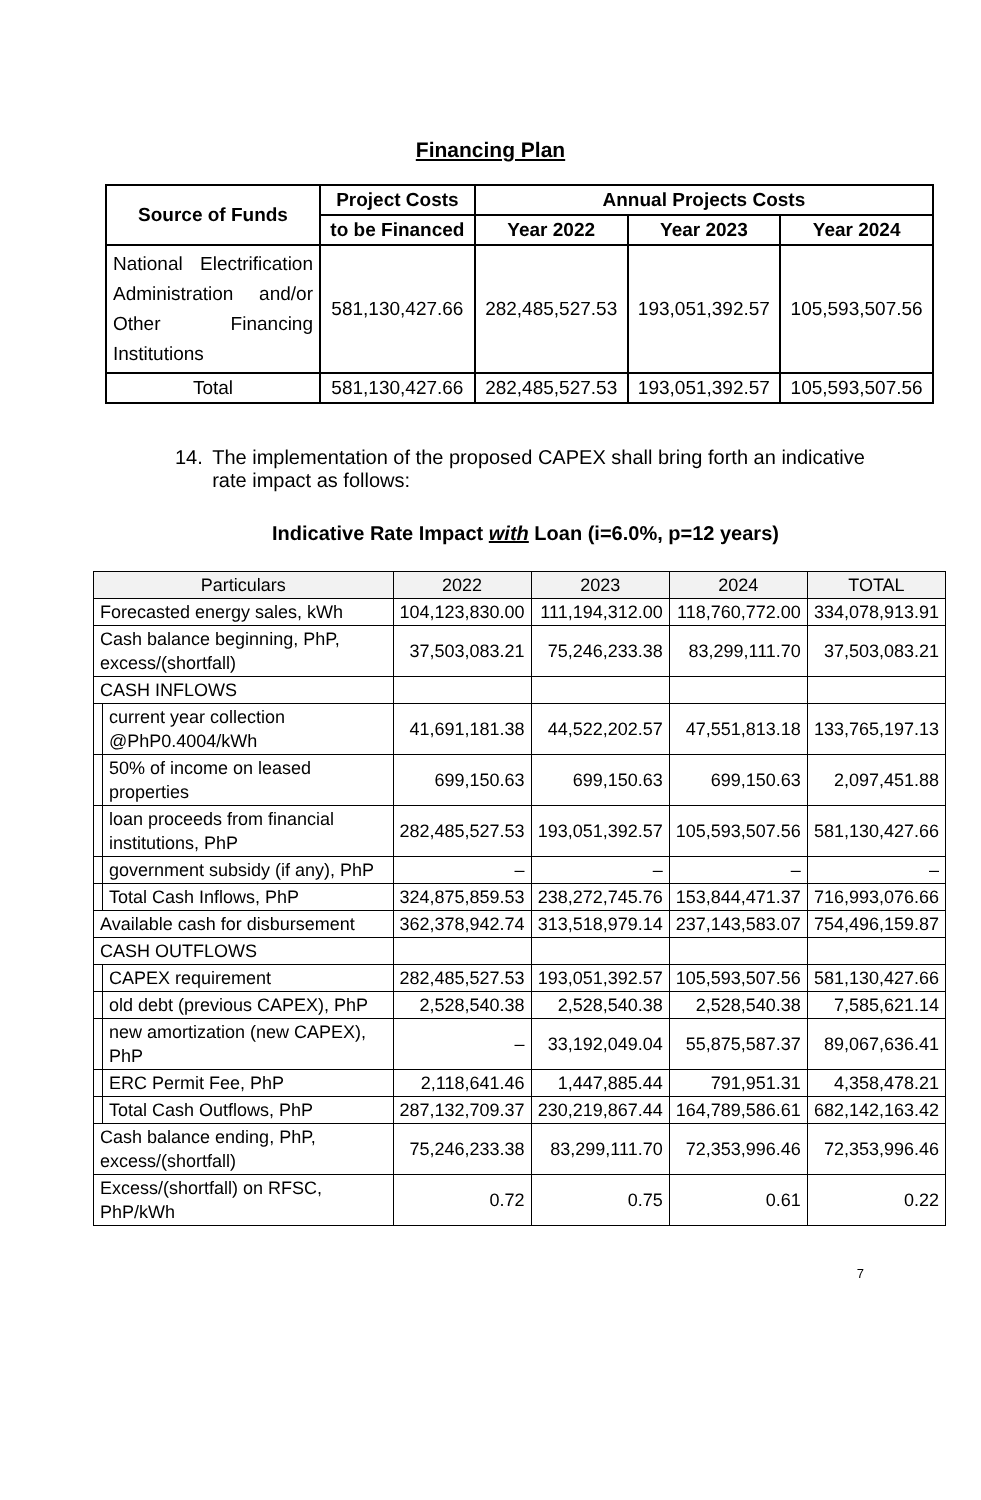Financing Plan
| Source of Funds | Project Costs | Annual Projects Costs | | |
| --- | --- | --- | --- | --- |
| | to be Financed | Year 2022 | Year 2023 | Year 2024 |
| National Electrification Administration and/or Other Financing Institutions | 581,130,427.66 | 282,485,527.53 | 193,051,392.57 | 105,593,507.56 |
| Total | 581,130,427.66 | 282,485,527.53 | 193,051,392.57 | 105,593,507.56 |
14. The implementation of the proposed CAPEX shall bring forth an indicative rate impact as follows:
Indicative Rate Impact with Loan (i=6.0%, p=12 years)
| Particulars | | 2022 | 2023 | 2024 | TOTAL |
| Forecasted energy sales, kWh | | 104,123,830.00 | 111,194,312.00 | 118,760,772.00 | 334,078,913.91 |
| Cash balance beginning, PhP, excess/(shortfall) | | 37,503,083.21 | 75,246,233.38 | 83,299,111.70 | 37,503,083.21 |
| CASH INFLOWS | | | | | |
| | current year collection @PhP0.4004/kWh | 41,691,181.38 | 44,522,202.57 | 47,551,813.18 | 133,765,197.13 |
| | 50% of income on leased properties | 699,150.63 | 699,150.63 | 699,150.63 | 2,097,451.88 |
| | loan proceeds from financial institutions, PhP | 282,485,527.53 | 193,051,392.57 | 105,593,507.56 | 581,130,427.66 |
| | government subsidy (if any), PhP | – | – | – | – |
| | Total Cash Inflows, PhP | 324,875,859.53 | 238,272,745.76 | 153,844,471.37 | 716,993,076.66 |
| Available cash for disbursement | | 362,378,942.74 | 313,518,979.14 | 237,143,583.07 | 754,496,159.87 |
| CASH OUTFLOWS | | | | | |
| | CAPEX requirement | 282,485,527.53 | 193,051,392.57 | 105,593,507.56 | 581,130,427.66 |
| | old debt (previous CAPEX), PhP | 2,528,540.38 | 2,528,540.38 | 2,528,540.38 | 7,585,621.14 |
| | new amortization (new CAPEX), PhP | – | 33,192,049.04 | 55,875,587.37 | 89,067,636.41 |
| | ERC Permit Fee, PhP | 2,118,641.46 | 1,447,885.44 | 791,951.31 | 4,358,478.21 |
| | Total Cash Outflows, PhP | 287,132,709.37 | 230,219,867.44 | 164,789,586.61 | 682,142,163.42 |
| Cash balance ending, PhP, excess/(shortfall) | | 75,246,233.38 | 83,299,111.70 | 72,353,996.46 | 72,353,996.46 |
| Excess/(shortfall) on RFSC, PhP/kWh | | 0.72 | 0.75 | 0.61 | 0.22 |
7